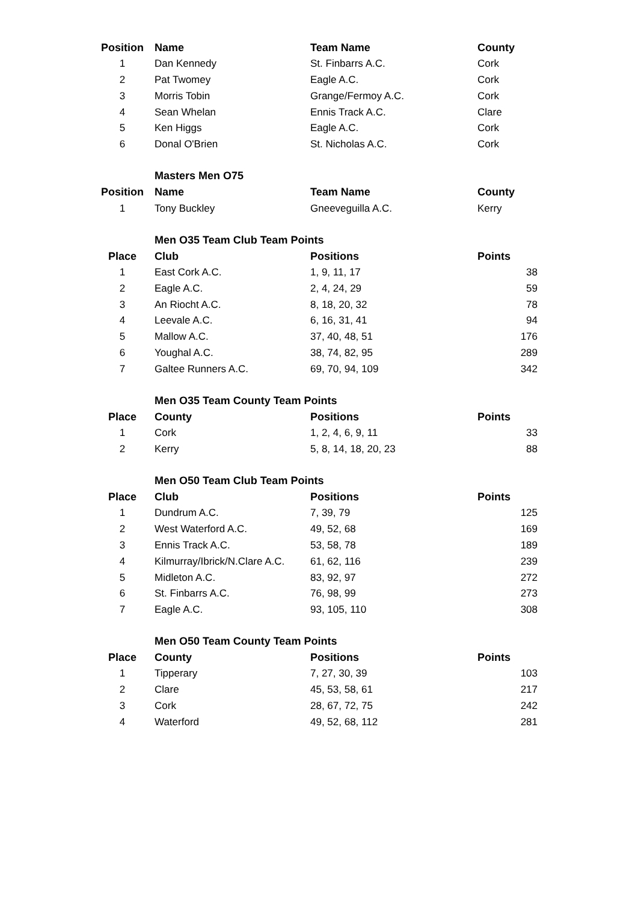| Position | Name | Team Name | County |
| --- | --- | --- | --- |
| 1 | Dan Kennedy | St. Finbarrs A.C. | Cork |
| 2 | Pat Twomey | Eagle A.C. | Cork |
| 3 | Morris Tobin | Grange/Fermoy A.C. | Cork |
| 4 | Sean Whelan | Ennis Track A.C. | Clare |
| 5 | Ken Higgs | Eagle A.C. | Cork |
| 6 | Donal O'Brien | St. Nicholas A.C. | Cork |
| | Masters Men O75 | | |
| Position | Name | Team Name | County |
| 1 | Tony Buckley | Gneeveguilla A.C. | Kerry |
| | Men O35 Team Club Team Points | | |
| Place | Club | Positions | Points |
| 1 | East Cork A.C. | 1, 9, 11, 17 | 38 |
| 2 | Eagle A.C. | 2, 4, 24, 29 | 59 |
| 3 | An Riocht A.C. | 8, 18, 20, 32 | 78 |
| 4 | Leevale A.C. | 6, 16, 31, 41 | 94 |
| 5 | Mallow A.C. | 37, 40, 48, 51 | 176 |
| 6 | Youghal A.C. | 38, 74, 82, 95 | 289 |
| 7 | Galtee Runners A.C. | 69, 70, 94, 109 | 342 |
| | Men O35 Team County Team Points | | |
| Place | County | Positions | Points |
| 1 | Cork | 1, 2, 4, 6, 9, 11 | 33 |
| 2 | Kerry | 5, 8, 14, 18, 20, 23 | 88 |
| | Men O50 Team Club Team Points | | |
| Place | Club | Positions | Points |
| 1 | Dundrum A.C. | 7, 39, 79 | 125 |
| 2 | West Waterford A.C. | 49, 52, 68 | 169 |
| 3 | Ennis Track A.C. | 53, 58, 78 | 189 |
| 4 | Kilmurray/Ibrick/N.Clare A.C. | 61, 62, 116 | 239 |
| 5 | Midleton A.C. | 83, 92, 97 | 272 |
| 6 | St. Finbarrs A.C. | 76, 98, 99 | 273 |
| 7 | Eagle A.C. | 93, 105, 110 | 308 |
| | Men O50 Team County Team Points | | |
| Place | County | Positions | Points |
| 1 | Tipperary | 7, 27, 30, 39 | 103 |
| 2 | Clare | 45, 53, 58, 61 | 217 |
| 3 | Cork | 28, 67, 72, 75 | 242 |
| 4 | Waterford | 49, 52, 68, 112 | 281 |